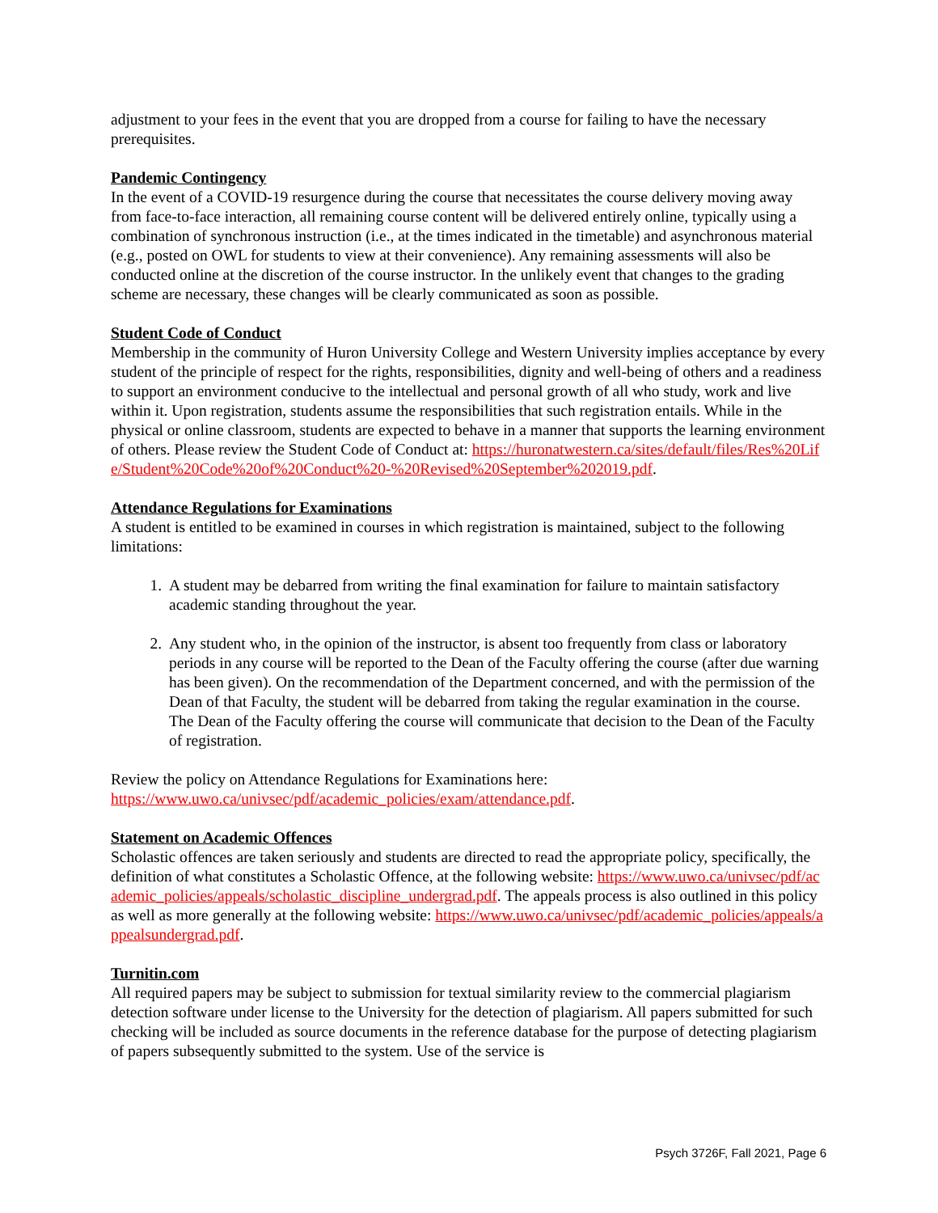adjustment to your fees in the event that you are dropped from a course for failing to have the necessary prerequisites.
Pandemic Contingency
In the event of a COVID-19 resurgence during the course that necessitates the course delivery moving away from face-to-face interaction, all remaining course content will be delivered entirely online, typically using a combination of synchronous instruction (i.e., at the times indicated in the timetable) and asynchronous material (e.g., posted on OWL for students to view at their convenience). Any remaining assessments will also be conducted online at the discretion of the course instructor. In the unlikely event that changes to the grading scheme are necessary, these changes will be clearly communicated as soon as possible.
Student Code of Conduct
Membership in the community of Huron University College and Western University implies acceptance by every student of the principle of respect for the rights, responsibilities, dignity and well-being of others and a readiness to support an environment conducive to the intellectual and personal growth of all who study, work and live within it. Upon registration, students assume the responsibilities that such registration entails. While in the physical or online classroom, students are expected to behave in a manner that supports the learning environment of others. Please review the Student Code of Conduct at: https://huronatwestern.ca/sites/default/files/Res%20Life/Student%20Code%20of%20Conduct%20-%20Revised%20September%202019.pdf.
Attendance Regulations for Examinations
A student is entitled to be examined in courses in which registration is maintained, subject to the following limitations:
1. A student may be debarred from writing the final examination for failure to maintain satisfactory academic standing throughout the year.
2. Any student who, in the opinion of the instructor, is absent too frequently from class or laboratory periods in any course will be reported to the Dean of the Faculty offering the course (after due warning has been given). On the recommendation of the Department concerned, and with the permission of the Dean of that Faculty, the student will be debarred from taking the regular examination in the course. The Dean of the Faculty offering the course will communicate that decision to the Dean of the Faculty of registration.
Review the policy on Attendance Regulations for Examinations here:
https://www.uwo.ca/univsec/pdf/academic_policies/exam/attendance.pdf.
Statement on Academic Offences
Scholastic offences are taken seriously and students are directed to read the appropriate policy, specifically, the definition of what constitutes a Scholastic Offence, at the following website: https://www.uwo.ca/univsec/pdf/academic_policies/appeals/scholastic_discipline_undergrad.pdf. The appeals process is also outlined in this policy as well as more generally at the following website: https://www.uwo.ca/univsec/pdf/academic_policies/appeals/appealsundergrad.pdf.
Turnitin.com
All required papers may be subject to submission for textual similarity review to the commercial plagiarism detection software under license to the University for the detection of plagiarism. All papers submitted for such checking will be included as source documents in the reference database for the purpose of detecting plagiarism of papers subsequently submitted to the system. Use of the service is
Psych 3726F, Fall 2021, Page 6